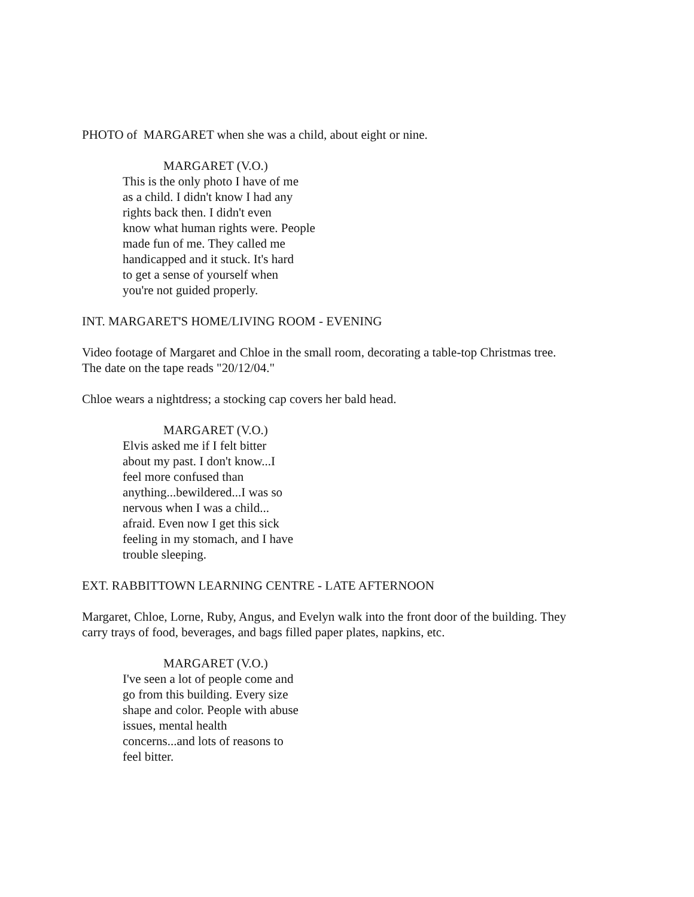PHOTO of MARGARET when she was a child, about eight or nine.
MARGARET (V.O.)
This is the only photo I have of me
as a child. I didn't know I had any
rights back then. I didn't even
know what human rights were. People
made fun of me. They called me
handicapped and it stuck. It's hard
to get a sense of yourself when
you're not guided properly.
INT. MARGARET'S HOME/LIVING ROOM - EVENING
Video footage of Margaret and Chloe in the small room, decorating a table-top Christmas tree.
The date on the tape reads "20/12/04."
Chloe wears a nightdress; a stocking cap covers her bald head.
MARGARET (V.O.)
Elvis asked me if I felt bitter
about my past. I don't know...I
feel more confused than
anything...bewildered...I was so
nervous when I was a child...
afraid. Even now I get this sick
feeling in my stomach, and I have
trouble sleeping.
EXT. RABBITTOWN LEARNING CENTRE - LATE AFTERNOON
Margaret, Chloe, Lorne, Ruby, Angus, and Evelyn walk into the front door of the building. They
carry trays of food, beverages, and bags filled paper plates, napkins, etc.
MARGARET (V.O.)
I've seen a lot of people come and
go from this building. Every size
shape and color. People with abuse
issues, mental health
concerns...and lots of reasons to
feel bitter.